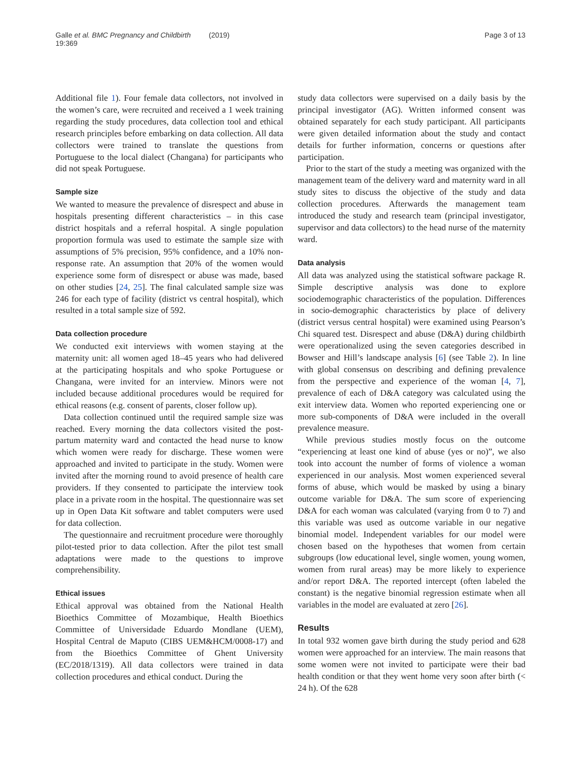Galle et al. BMC Pregnancy and Childbirth (2019) 19:369 Page 3 of 13
Additional file 1). Four female data collectors, not involved in the women’s care, were recruited and received a 1 week training regarding the study procedures, data collection tool and ethical research principles before embarking on data collection. All data collectors were trained to translate the questions from Portuguese to the local dialect (Changana) for participants who did not speak Portuguese.
Sample size
We wanted to measure the prevalence of disrespect and abuse in hospitals presenting different characteristics – in this case district hospitals and a referral hospital. A single population proportion formula was used to estimate the sample size with assumptions of 5% precision, 95% confidence, and a 10% non-response rate. An assumption that 20% of the women would experience some form of disrespect or abuse was made, based on other studies [24, 25]. The final calculated sample size was 246 for each type of facility (district vs central hospital), which resulted in a total sample size of 592.
Data collection procedure
We conducted exit interviews with women staying at the maternity unit: all women aged 18–45 years who had delivered at the participating hospitals and who spoke Portuguese or Changana, were invited for an interview. Minors were not included because additional procedures would be required for ethical reasons (e.g. consent of parents, closer follow up).
Data collection continued until the required sample size was reached. Every morning the data collectors visited the post-partum maternity ward and contacted the head nurse to know which women were ready for discharge. These women were approached and invited to participate in the study. Women were invited after the morning round to avoid presence of health care providers. If they consented to participate the interview took place in a private room in the hospital. The questionnaire was set up in Open Data Kit software and tablet computers were used for data collection.
The questionnaire and recruitment procedure were thoroughly pilot-tested prior to data collection. After the pilot test small adaptations were made to the questions to improve comprehensibility.
Ethical issues
Ethical approval was obtained from the National Health Bioethics Committee of Mozambique, Health Bioethics Committee of Universidade Eduardo Mondlane (UEM), Hospital Central de Maputo (CIBS UEM&HCM/0008-17) and from the Bioethics Committee of Ghent University (EC/2018/1319). All data collectors were trained in data collection procedures and ethical conduct. During the
study data collectors were supervised on a daily basis by the principal investigator (AG). Written informed consent was obtained separately for each study participant. All participants were given detailed information about the study and contact details for further information, concerns or questions after participation.
Prior to the start of the study a meeting was organized with the management team of the delivery ward and maternity ward in all study sites to discuss the objective of the study and data collection procedures. Afterwards the management team introduced the study and research team (principal investigator, supervisor and data collectors) to the head nurse of the maternity ward.
Data analysis
All data was analyzed using the statistical software package R. Simple descriptive analysis was done to explore sociodemographic characteristics of the population. Differences in socio-demographic characteristics by place of delivery (district versus central hospital) were examined using Pearson’s Chi squared test. Disrespect and abuse (D&A) during childbirth were operationalized using the seven categories described in Bowser and Hill’s landscape analysis [6] (see Table 2). In line with global consensus on describing and defining prevalence from the perspective and experience of the woman [4, 7], prevalence of each of D&A category was calculated using the exit interview data. Women who reported experiencing one or more sub-components of D&A were included in the overall prevalence measure.
While previous studies mostly focus on the outcome “experiencing at least one kind of abuse (yes or no)”, we also took into account the number of forms of violence a woman experienced in our analysis. Most women experienced several forms of abuse, which would be masked by using a binary outcome variable for D&A. The sum score of experiencing D&A for each woman was calculated (varying from 0 to 7) and this variable was used as outcome variable in our negative binomial model. Independent variables for our model were chosen based on the hypotheses that women from certain subgroups (low educational level, single women, young women, women from rural areas) may be more likely to experience and/or report D&A. The reported intercept (often labeled the constant) is the negative binomial regression estimate when all variables in the model are evaluated at zero [26].
Results
In total 932 women gave birth during the study period and 628 women were approached for an interview. The main reasons that some women were not invited to participate were their bad health condition or that they went home very soon after birth (< 24 h). Of the 628